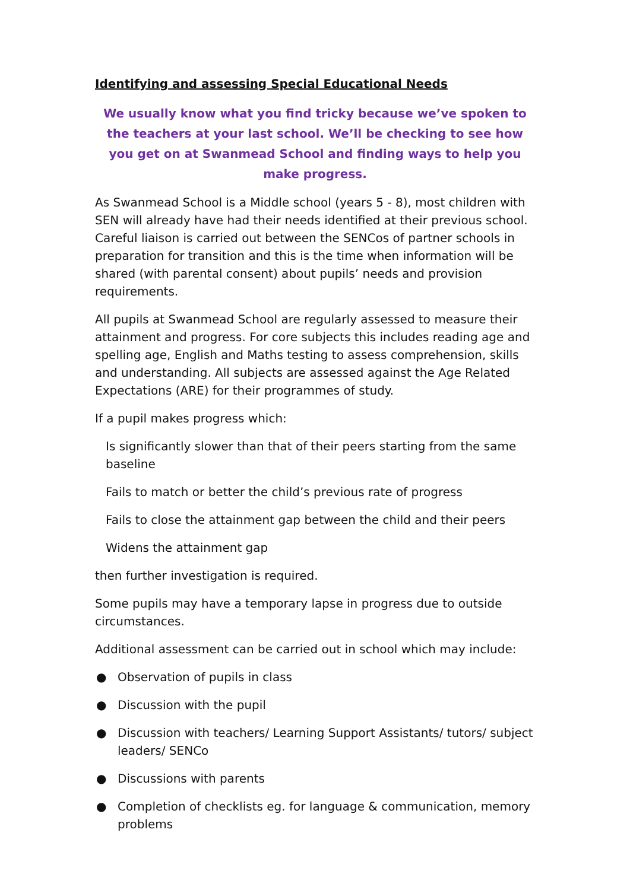Identifying and assessing Special Educational Needs
We usually know what you find tricky because we’ve spoken to the teachers at your last school. We’ll be checking to see how you get on at Swanmead School and finding ways to help you make progress.
As Swanmead School is a Middle school (years 5 - 8), most children with SEN will already have had their needs identified at their previous school. Careful liaison is carried out between the SENCos of partner schools in preparation for transition and this is the time when information will be shared (with parental consent) about pupils’ needs and provision requirements.
All pupils at Swanmead School are regularly assessed to measure their attainment and progress. For core subjects this includes reading age and spelling age, English and Maths testing to assess comprehension, skills and understanding. All subjects are assessed against the Age Related Expectations (ARE) for their programmes of study.
If a pupil makes progress which:
Is significantly slower than that of their peers starting from the same baseline
Fails to match or better the child’s previous rate of progress
Fails to close the attainment gap between the child and their peers
Widens the attainment gap
then further investigation is required.
Some pupils may have a temporary lapse in progress due to outside circumstances.
Additional assessment can be carried out in school which may include:
● Observation of pupils in class
● Discussion with the pupil
● Discussion with teachers/ Learning Support Assistants/ tutors/ subject leaders/ SENCo
● Discussions with parents
● Completion of checklists eg. for language & communication, memory problems